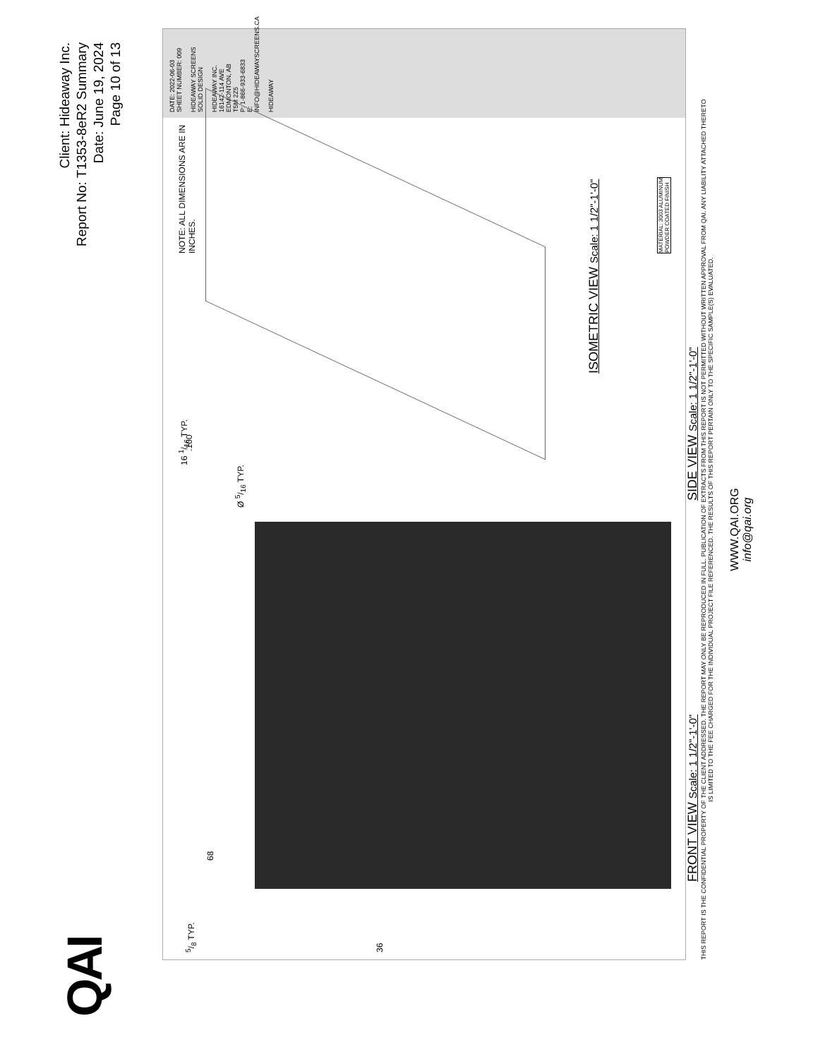QAI
Client: Hideaway Inc.
Report No: T1353-8eR2 Summary
Date: June 19, 2024
Page 10 of 13
68
36
5/8 TYP.
16 1/16 TYP.
Ø 5/16 TYP.
FRONT VIEW Scale: 1 1/2"-1'-0"
.100
SIDE VIEW Scale: 1 1/2"-1'-0"
ISOMETRIC VIEW Scale: 1 1/2"-1'-0"
NOTE: ALL DIMENSIONS ARE IN INCHES.
MATERIAL: 3003 ALUMINUM
POWDER COATED FINISH
DATE: 2022-06-03
SHEET NUMBER: 009
HIDEAWAY SCREENS
SOLID DESIGN
HIDEAWAY INC.
16142-114 AVE EDMONTON, AB
T5M 2Z5
P: 1-866-933-6833
E: INFO@HIDEAWAYSCREENS.CA
HIDEAWAY
THIS REPORT IS THE CONFIDENTIAL PROPERTY OF THE CLIENT ADDRESSED. THE REPORT MAY ONLY BE REPRODUCED IN FULL. PUBLICATION OF EXTRACTS FROM THIS REPORT IS NOT PERMITTED WITHOUT WRITTEN APPROVAL FROM QAI. ANY LIABILITY ATTACHED THERETO IS LIMITED TO THE FEE CHARGED FOR THE INDIVIDUAL PROJECT FILE REFERENCED. THE RESULTS OF THIS REPORT PERTAIN ONLY TO THE SPECIFIC SAMPLE(S) EVALUATED.
WWW.QAI.ORG
info@qai.org